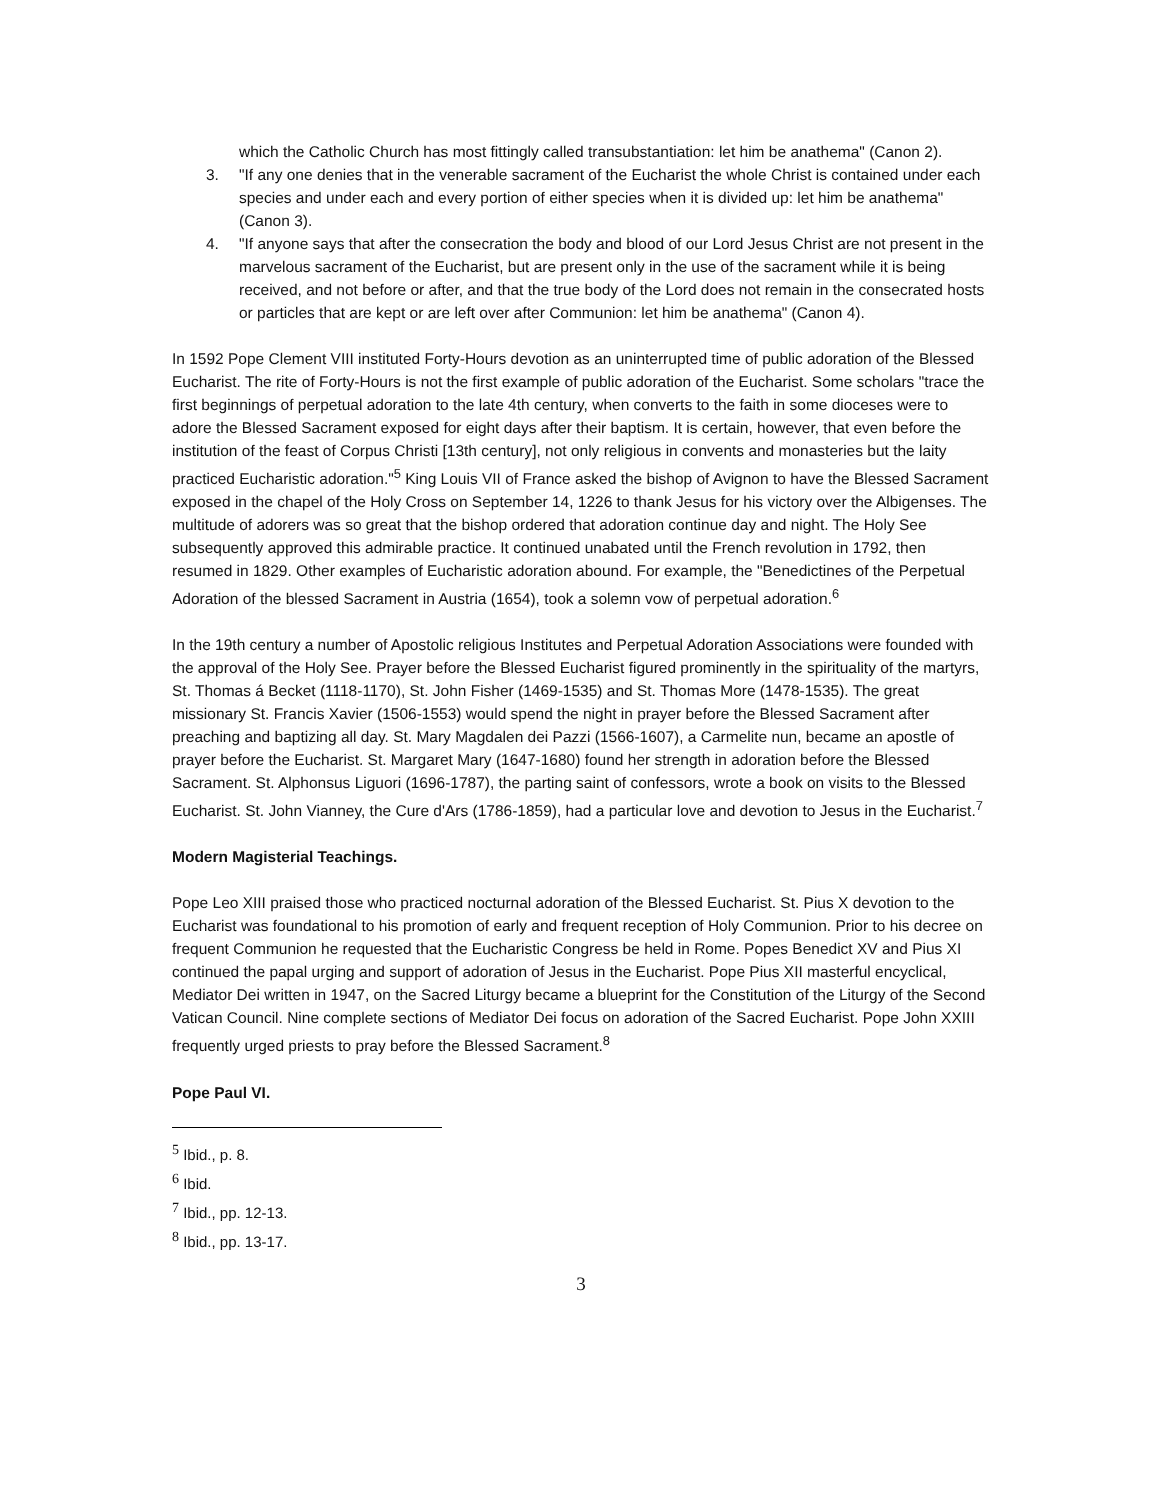which the Catholic Church has most fittingly called transubstantiation: let him be anathema" (Canon 2).
3. "If any one denies that in the venerable sacrament of the Eucharist the whole Christ is contained under each species and under each and every portion of either species when it is divided up: let him be anathema" (Canon 3).
4. "If anyone says that after the consecration the body and blood of our Lord Jesus Christ are not present in the marvelous sacrament of the Eucharist, but are present only in the use of the sacrament while it is being received, and not before or after, and that the true body of the Lord does not remain in the consecrated hosts or particles that are kept or are left over after Communion: let him be anathema" (Canon 4).
In 1592 Pope Clement VIII instituted Forty-Hours devotion as an uninterrupted time of public adoration of the Blessed Eucharist. The rite of Forty-Hours is not the first example of public adoration of the Eucharist. Some scholars "trace the first beginnings of perpetual adoration to the late 4th century, when converts to the faith in some dioceses were to adore the Blessed Sacrament exposed for eight days after their baptism. It is certain, however, that even before the institution of the feast of Corpus Christi [13th century], not only religious in convents and monasteries but the laity practiced Eucharistic adoration."<sup>5</sup> King Louis VII of France asked the bishop of Avignon to have the Blessed Sacrament exposed in the chapel of the Holy Cross on September 14, 1226 to thank Jesus for his victory over the Albigenses. The multitude of adorers was so great that the bishop ordered that adoration continue day and night. The Holy See subsequently approved this admirable practice. It continued unabated until the French revolution in 1792, then resumed in 1829. Other examples of Eucharistic adoration abound. For example, the "Benedictines of the Perpetual Adoration of the blessed Sacrament in Austria (1654), took a solemn vow of perpetual adoration.<sup>6</sup>
In the 19th century a number of Apostolic religious Institutes and Perpetual Adoration Associations were founded with the approval of the Holy See. Prayer before the Blessed Eucharist figured prominently in the spirituality of the martyrs, St. Thomas á Becket (1118-1170), St. John Fisher (1469-1535) and St. Thomas More (1478-1535). The great missionary St. Francis Xavier (1506-1553) would spend the night in prayer before the Blessed Sacrament after preaching and baptizing all day. St. Mary Magdalen dei Pazzi (1566-1607), a Carmelite nun, became an apostle of prayer before the Eucharist. St. Margaret Mary (1647-1680) found her strength in adoration before the Blessed Sacrament. St. Alphonsus Liguori (1696-1787), the parting saint of confessors, wrote a book on visits to the Blessed Eucharist. St. John Vianney, the Cure d'Ars (1786-1859), had a particular love and devotion to Jesus in the Eucharist.<sup>7</sup>
Modern Magisterial Teachings.
Pope Leo XIII praised those who practiced nocturnal adoration of the Blessed Eucharist. St. Pius X devotion to the Eucharist was foundational to his promotion of early and frequent reception of Holy Communion. Prior to his decree on frequent Communion he requested that the Eucharistic Congress be held in Rome. Popes Benedict XV and Pius XI continued the papal urging and support of adoration of Jesus in the Eucharist. Pope Pius XII masterful encyclical, Mediator Dei written in 1947, on the Sacred Liturgy became a blueprint for the Constitution of the Liturgy of the Second Vatican Council. Nine complete sections of Mediator Dei focus on adoration of the Sacred Eucharist. Pope John XXIII frequently urged priests to pray before the Blessed Sacrament.<sup>8</sup>
Pope Paul VI.
<sup>5</sup> Ibid., p. 8.
<sup>6</sup> Ibid.
<sup>7</sup> Ibid., pp. 12-13.
<sup>8</sup> Ibid., pp. 13-17.
3